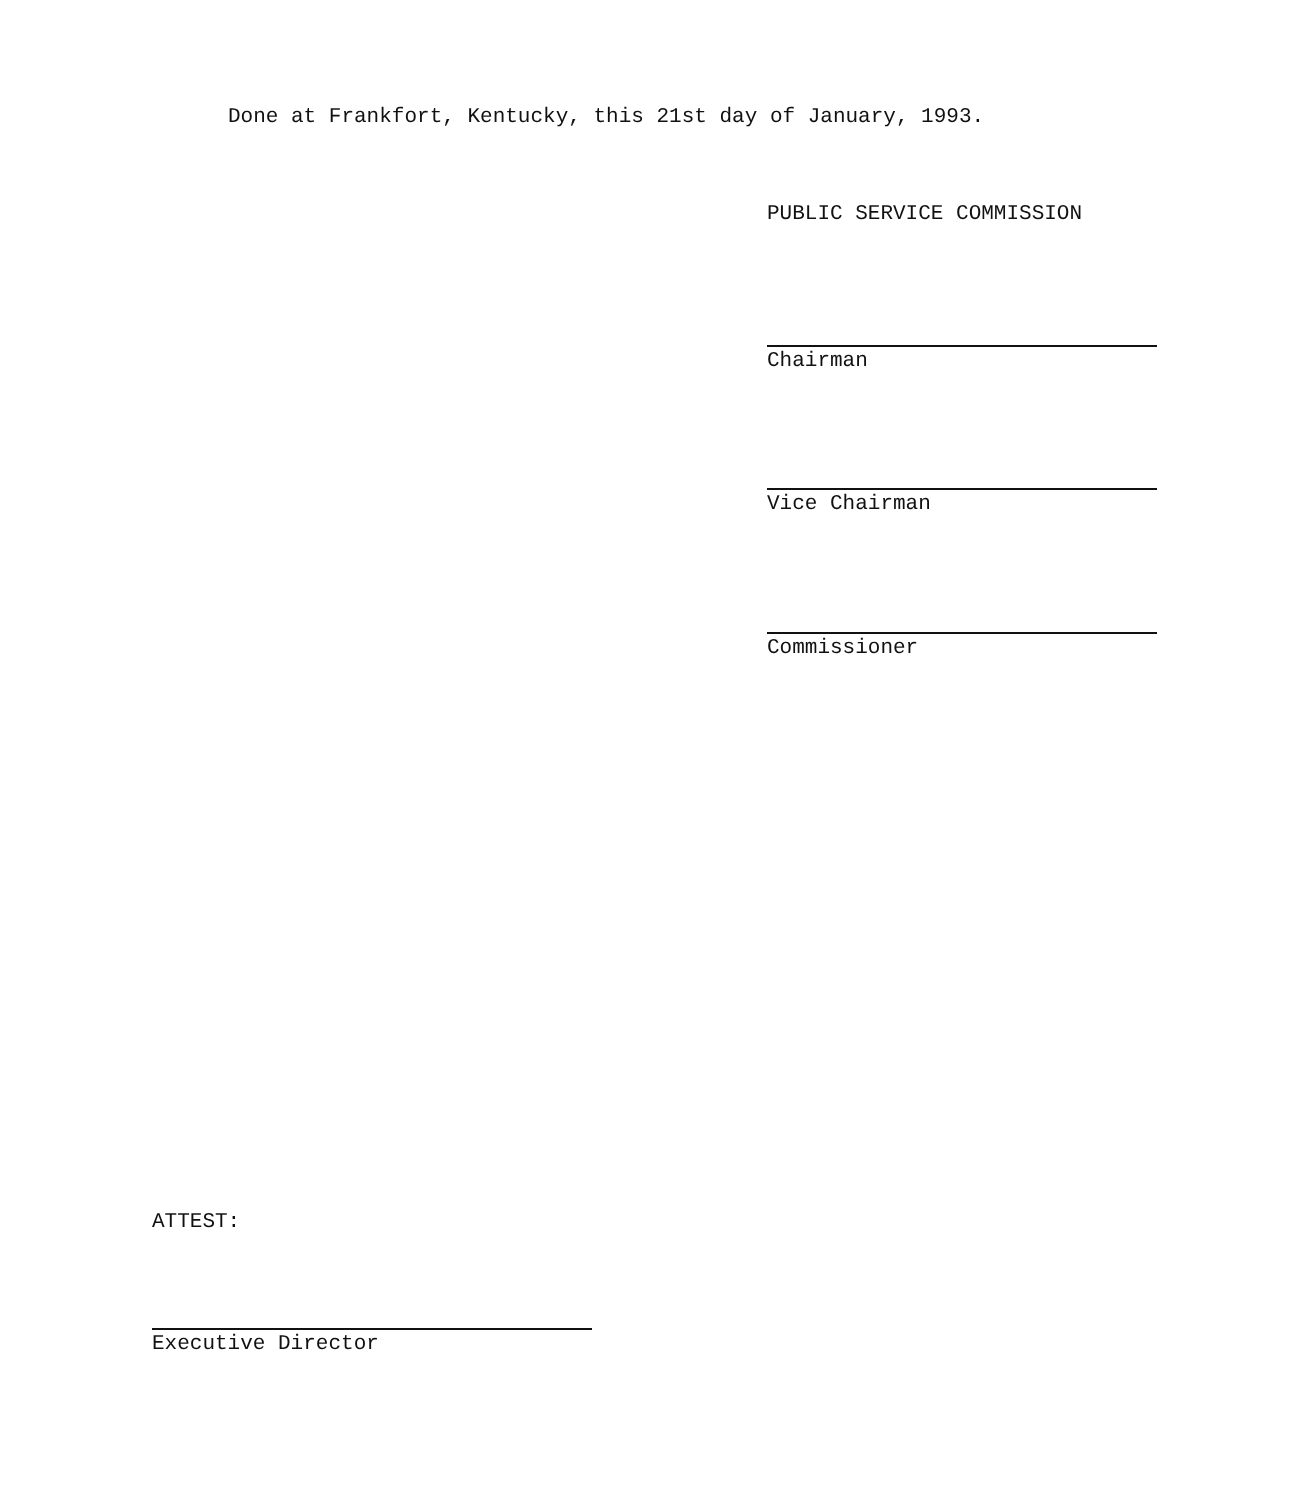Done at Frankfort, Kentucky, this 21st day of January, 1993.
PUBLIC SERVICE COMMISSION
Chairman
Vice Chairman
Commissioner
ATTEST:
Executive Director